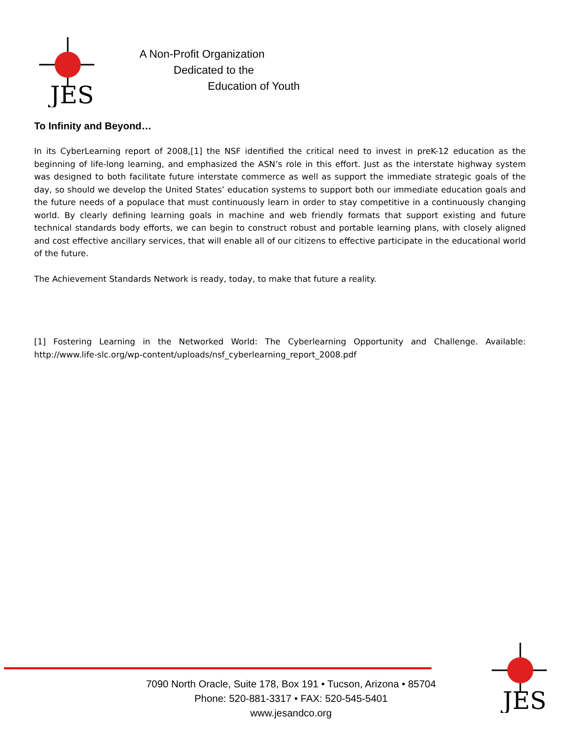JES
A Non-Profit Organization
Dedicated to the
Education of Youth
To Infinity and Beyond…
In its CyberLearning report of 2008,[1] the NSF identified the critical need to invest in preK-12 education as the beginning of life-long learning, and emphasized the ASN’s role in this effort. Just as the interstate highway system was designed to both facilitate future interstate commerce as well as support the immediate strategic goals of the day, so should we develop the United States’ education systems to support both our immediate education goals and the future needs of a populace that must continuously learn in order to stay competitive in a continuously changing world. By clearly defining learning goals in machine and web friendly formats that support existing and future technical standards body efforts, we can begin to construct robust and portable learning plans, with closely aligned and cost effective ancillary services, that will enable all of our citizens to effective participate in the educational world of the future.
The Achievement Standards Network is ready, today, to make that future a reality.
[1] Fostering Learning in the Networked World: The Cyberlearning Opportunity and Challenge. Available: http://www.life-slc.org/wp-content/uploads/nsf_cyberlearning_report_2008.pdf
7090 North Oracle, Suite 178, Box 191 • Tucson, Arizona • 85704
Phone: 520-881-3317 • FAX: 520-545-5401
www.jesandco.org
JES